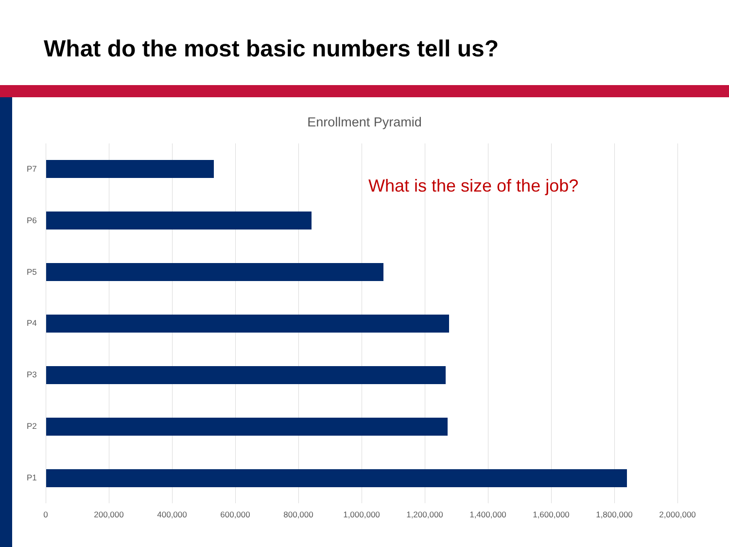What do the most basic numbers tell us?
Enrollment Pyramid
P7
What is the size of the job?
P6
P5
P4
P3
P2
P1
0 200,000 400,000 600,000 800,000 1,000,000 1,200,000 1,400,000 1,600,000 1,800,000 2,000,000